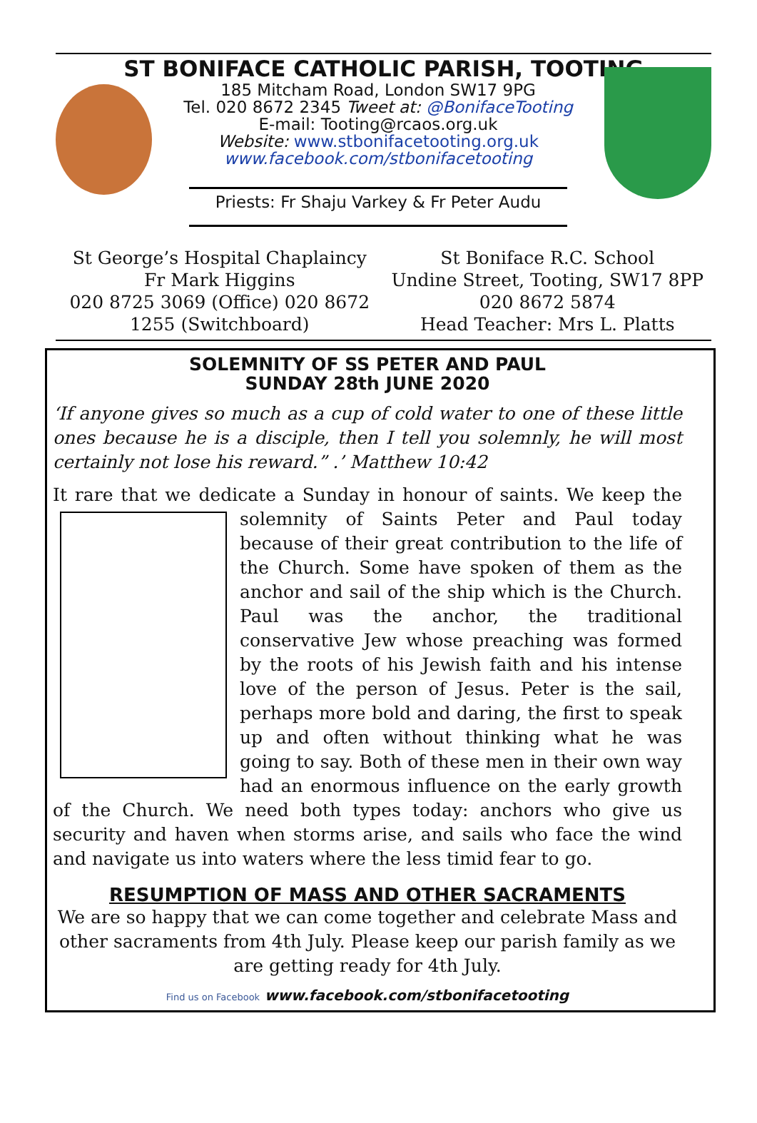ST BONIFACE CATHOLIC PARISH, TOOTING
185 Mitcham Road, London SW17 9PG
Tel. 020 8672 2345 Tweet at: @BonifaceTooting
E-mail: Tooting@rcaos.org.uk
Website: www.stbonifacetooting.org.uk
www.facebook.com/stbonifacetooting
Priests: Fr Shaju Varkey & Fr Peter Audu
St George’s Hospital Chaplaincy
Fr Mark Higgins
020 8725 3069 (Office) 020 8672 1255 (Switchboard)
St Boniface R.C. School
Undine Street, Tooting, SW17 8PP
020 8672 5874
Head Teacher: Mrs L. Platts
SOLEMNITY OF SS PETER AND PAUL
SUNDAY 28th JUNE 2020
‘If anyone gives so much as a cup of cold water to one of these little ones because he is a disciple, then I tell you solemnly, he will most certainly not lose his reward.” .’ Matthew 10:42
It rare that we dedicate a Sunday in honour of saints. We keep the solemnity of Saints Peter and Paul today because of their great contribution to the life of the Church. Some have spoken of them as the anchor and sail of the ship which is the Church. Paul was the anchor, the traditional conservative Jew whose preaching was formed by the roots of his Jewish faith and his intense love of the person of Jesus. Peter is the sail, perhaps more bold and daring, the first to speak up and often without thinking what he was going to say. Both of these men in their own way had an enormous influence on the early growth of the Church. We need both types today: anchors who give us security and haven when storms arise, and sails who face the wind and navigate us into waters where the less timid fear to go.
RESUMPTION OF MASS AND OTHER SACRAMENTS
We are so happy that we can come together and celebrate Mass and other sacraments from 4th July. Please keep our parish family as we are getting ready for 4th July.
Find us on Facebook www.facebook.com/stbonifacetooting